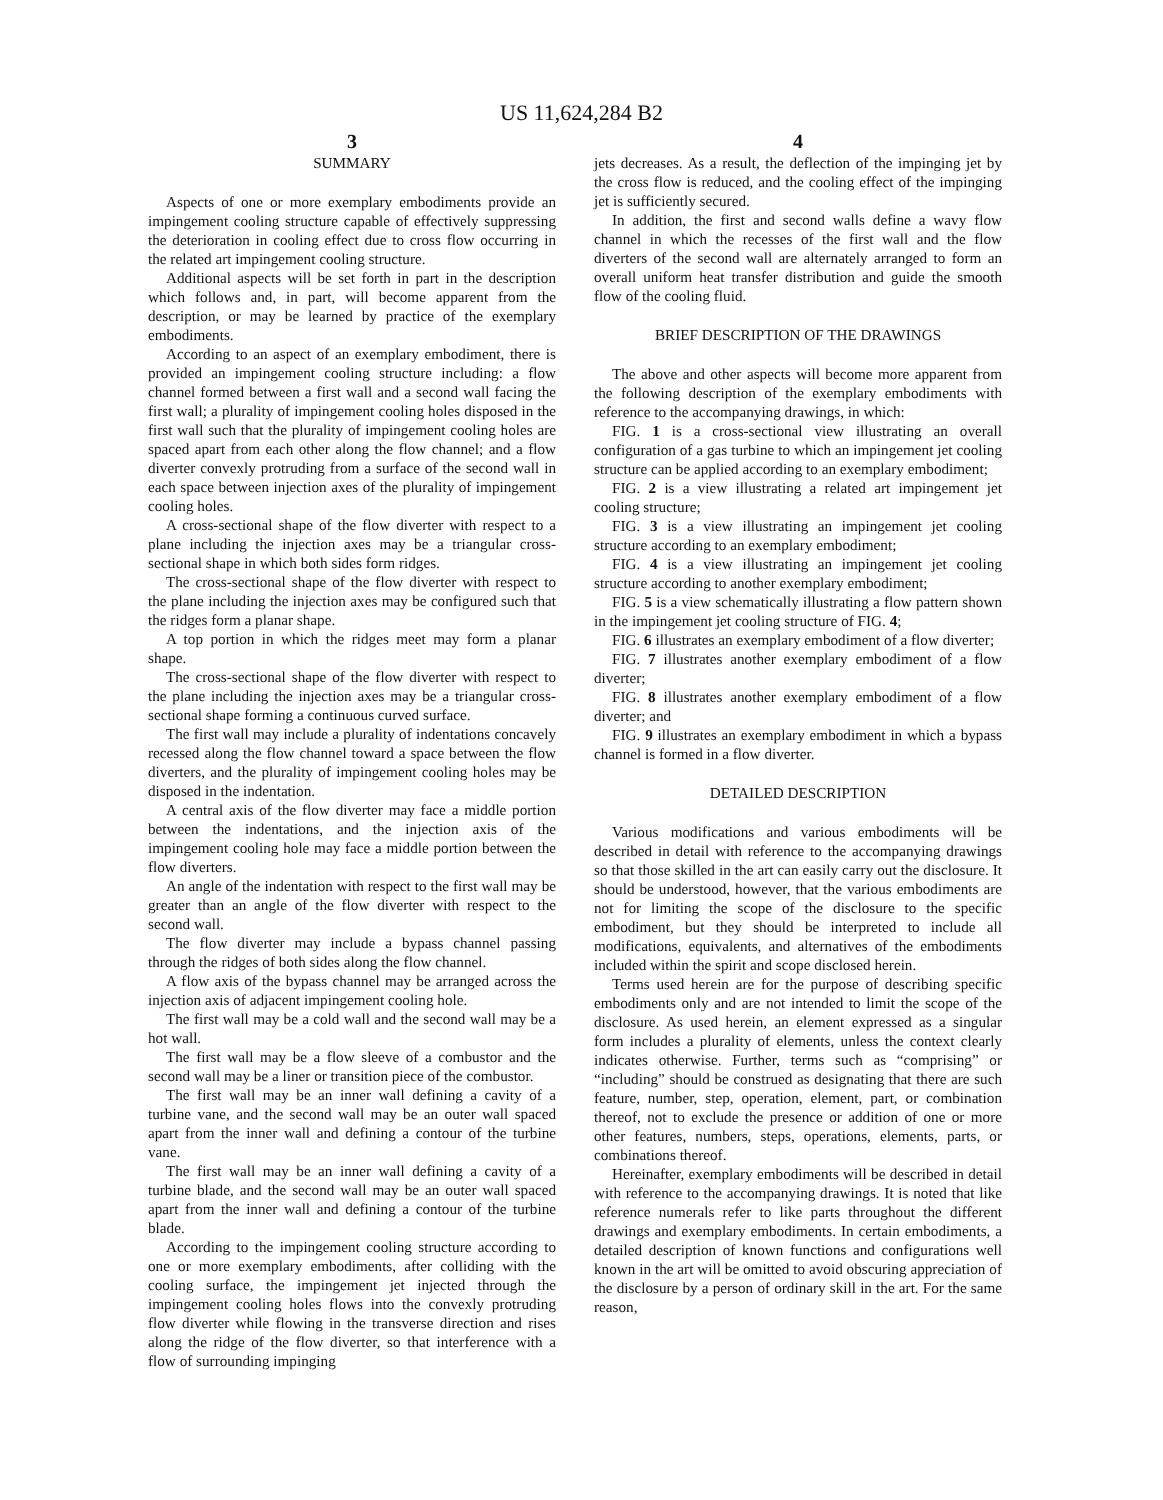US 11,624,284 B2
3
SUMMARY
Aspects of one or more exemplary embodiments provide an impingement cooling structure capable of effectively suppressing the deterioration in cooling effect due to cross flow occurring in the related art impingement cooling structure.
Additional aspects will be set forth in part in the description which follows and, in part, will become apparent from the description, or may be learned by practice of the exemplary embodiments.
According to an aspect of an exemplary embodiment, there is provided an impingement cooling structure including: a flow channel formed between a first wall and a second wall facing the first wall; a plurality of impingement cooling holes disposed in the first wall such that the plurality of impingement cooling holes are spaced apart from each other along the flow channel; and a flow diverter convexly protruding from a surface of the second wall in each space between injection axes of the plurality of impingement cooling holes.
A cross-sectional shape of the flow diverter with respect to a plane including the injection axes may be a triangular cross-sectional shape in which both sides form ridges.
The cross-sectional shape of the flow diverter with respect to the plane including the injection axes may be configured such that the ridges form a planar shape.
A top portion in which the ridges meet may form a planar shape.
The cross-sectional shape of the flow diverter with respect to the plane including the injection axes may be a triangular cross-sectional shape forming a continuous curved surface.
The first wall may include a plurality of indentations concavely recessed along the flow channel toward a space between the flow diverters, and the plurality of impingement cooling holes may be disposed in the indentation.
A central axis of the flow diverter may face a middle portion between the indentations, and the injection axis of the impingement cooling hole may face a middle portion between the flow diverters.
An angle of the indentation with respect to the first wall may be greater than an angle of the flow diverter with respect to the second wall.
The flow diverter may include a bypass channel passing through the ridges of both sides along the flow channel.
A flow axis of the bypass channel may be arranged across the injection axis of adjacent impingement cooling hole.
The first wall may be a cold wall and the second wall may be a hot wall.
The first wall may be a flow sleeve of a combustor and the second wall may be a liner or transition piece of the combustor.
The first wall may be an inner wall defining a cavity of a turbine vane, and the second wall may be an outer wall spaced apart from the inner wall and defining a contour of the turbine vane.
The first wall may be an inner wall defining a cavity of a turbine blade, and the second wall may be an outer wall spaced apart from the inner wall and defining a contour of the turbine blade.
According to the impingement cooling structure according to one or more exemplary embodiments, after colliding with the cooling surface, the impingement jet injected through the impingement cooling holes flows into the convexly protruding flow diverter while flowing in the transverse direction and rises along the ridge of the flow diverter, so that interference with a flow of surrounding impinging
4
jets decreases. As a result, the deflection of the impinging jet by the cross flow is reduced, and the cooling effect of the impinging jet is sufficiently secured.
In addition, the first and second walls define a wavy flow channel in which the recesses of the first wall and the flow diverters of the second wall are alternately arranged to form an overall uniform heat transfer distribution and guide the smooth flow of the cooling fluid.
BRIEF DESCRIPTION OF THE DRAWINGS
The above and other aspects will become more apparent from the following description of the exemplary embodiments with reference to the accompanying drawings, in which:
FIG. 1 is a cross-sectional view illustrating an overall configuration of a gas turbine to which an impingement jet cooling structure can be applied according to an exemplary embodiment;
FIG. 2 is a view illustrating a related art impingement jet cooling structure;
FIG. 3 is a view illustrating an impingement jet cooling structure according to an exemplary embodiment;
FIG. 4 is a view illustrating an impingement jet cooling structure according to another exemplary embodiment;
FIG. 5 is a view schematically illustrating a flow pattern shown in the impingement jet cooling structure of FIG. 4;
FIG. 6 illustrates an exemplary embodiment of a flow diverter;
FIG. 7 illustrates another exemplary embodiment of a flow diverter;
FIG. 8 illustrates another exemplary embodiment of a flow diverter; and
FIG. 9 illustrates an exemplary embodiment in which a bypass channel is formed in a flow diverter.
DETAILED DESCRIPTION
Various modifications and various embodiments will be described in detail with reference to the accompanying drawings so that those skilled in the art can easily carry out the disclosure. It should be understood, however, that the various embodiments are not for limiting the scope of the disclosure to the specific embodiment, but they should be interpreted to include all modifications, equivalents, and alternatives of the embodiments included within the spirit and scope disclosed herein.
Terms used herein are for the purpose of describing specific embodiments only and are not intended to limit the scope of the disclosure. As used herein, an element expressed as a singular form includes a plurality of elements, unless the context clearly indicates otherwise. Further, terms such as “comprising” or “including” should be construed as designating that there are such feature, number, step, operation, element, part, or combination thereof, not to exclude the presence or addition of one or more other features, numbers, steps, operations, elements, parts, or combinations thereof.
Hereinafter, exemplary embodiments will be described in detail with reference to the accompanying drawings. It is noted that like reference numerals refer to like parts throughout the different drawings and exemplary embodiments. In certain embodiments, a detailed description of known functions and configurations well known in the art will be omitted to avoid obscuring appreciation of the disclosure by a person of ordinary skill in the art. For the same reason,